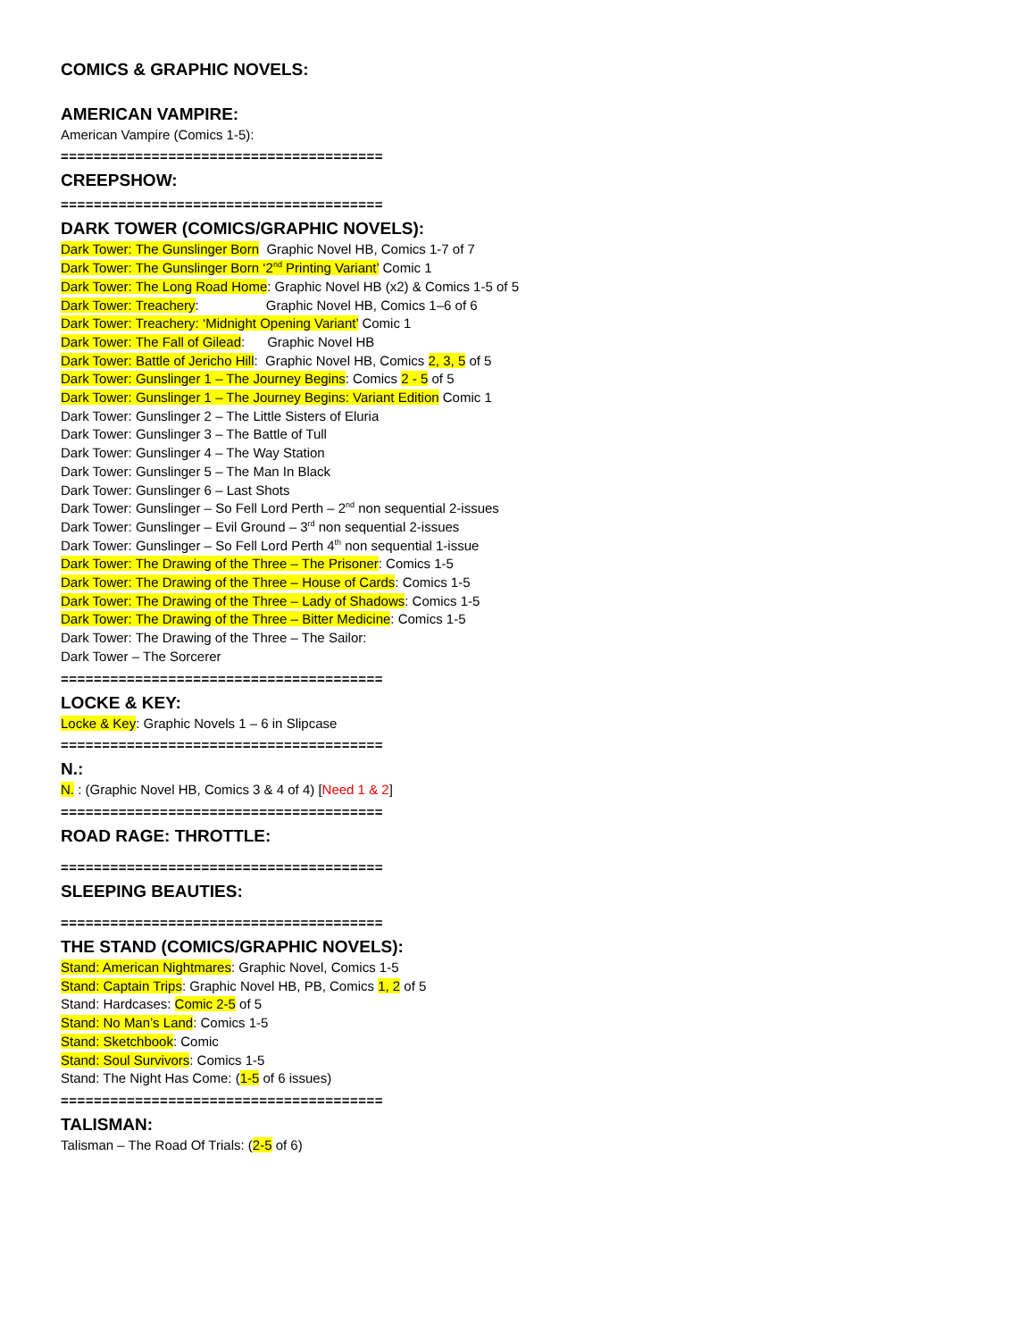COMICS & GRAPHIC NOVELS:
AMERICAN VAMPIRE:
American Vampire (Comics 1-5):
=======================================
CREEPSHOW:
=======================================
DARK TOWER (COMICS/GRAPHIC NOVELS):
Dark Tower: The Gunslinger Born Graphic Novel HB, Comics 1-7 of 7
Dark Tower: The Gunslinger Born ‘2<sup>nd</sup> Printing Variant’ Comic 1
Dark Tower: The Long Road Home: Graphic Novel HB (x2) & Comics 1-5 of 5
Dark Tower: Treachery: Graphic Novel HB, Comics 1–6 of 6
Dark Tower: Treachery: ‘Midnight Opening Variant’ Comic 1
Dark Tower: The Fall of Gilead: Graphic Novel HB
Dark Tower: Battle of Jericho Hill: Graphic Novel HB, Comics 2, 3, 5 of 5
Dark Tower: Gunslinger 1 – The Journey Begins: Comics 2 - 5 of 5
Dark Tower: Gunslinger 1 – The Journey Begins: Variant Edition Comic 1
Dark Tower: Gunslinger 2 – The Little Sisters of Eluria
Dark Tower: Gunslinger 3 – The Battle of Tull
Dark Tower: Gunslinger 4 – The Way Station
Dark Tower: Gunslinger 5 – The Man In Black
Dark Tower: Gunslinger 6 – Last Shots
Dark Tower: Gunslinger – So Fell Lord Perth – 2<sup>nd</sup> non sequential 2-issues
Dark Tower: Gunslinger – Evil Ground – 3<sup>rd</sup> non sequential 2-issues
Dark Tower: Gunslinger – So Fell Lord Perth 4<sup>th</sup> non sequential 1-issue
Dark Tower: The Drawing of the Three – The Prisoner: Comics 1-5
Dark Tower: The Drawing of the Three – House of Cards: Comics 1-5
Dark Tower: The Drawing of the Three – Lady of Shadows: Comics 1-5
Dark Tower: The Drawing of the Three – Bitter Medicine: Comics 1-5
Dark Tower: The Drawing of the Three – The Sailor:
Dark Tower – The Sorcerer
=======================================
LOCKE & KEY:
Locke & Key: Graphic Novels 1 – 6 in Slipcase
=======================================
N.:
N. : (Graphic Novel HB, Comics 3 & 4 of 4) [Need 1 & 2]
=======================================
ROAD RAGE: THROTTLE:
=======================================
SLEEPING BEAUTIES:
=======================================
THE STAND (COMICS/GRAPHIC NOVELS):
Stand: American Nightmares: Graphic Novel, Comics 1-5
Stand: Captain Trips: Graphic Novel HB, PB, Comics 1, 2 of 5
Stand: Hardcases: Comic 2-5 of 5
Stand: No Man’s Land: Comics 1-5
Stand: Sketchbook: Comic
Stand: Soul Survivors: Comics 1-5
Stand: The Night Has Come: (1-5 of 6 issues)
=======================================
TALISMAN:
Talisman – The Road Of Trials: (2-5 of 6)